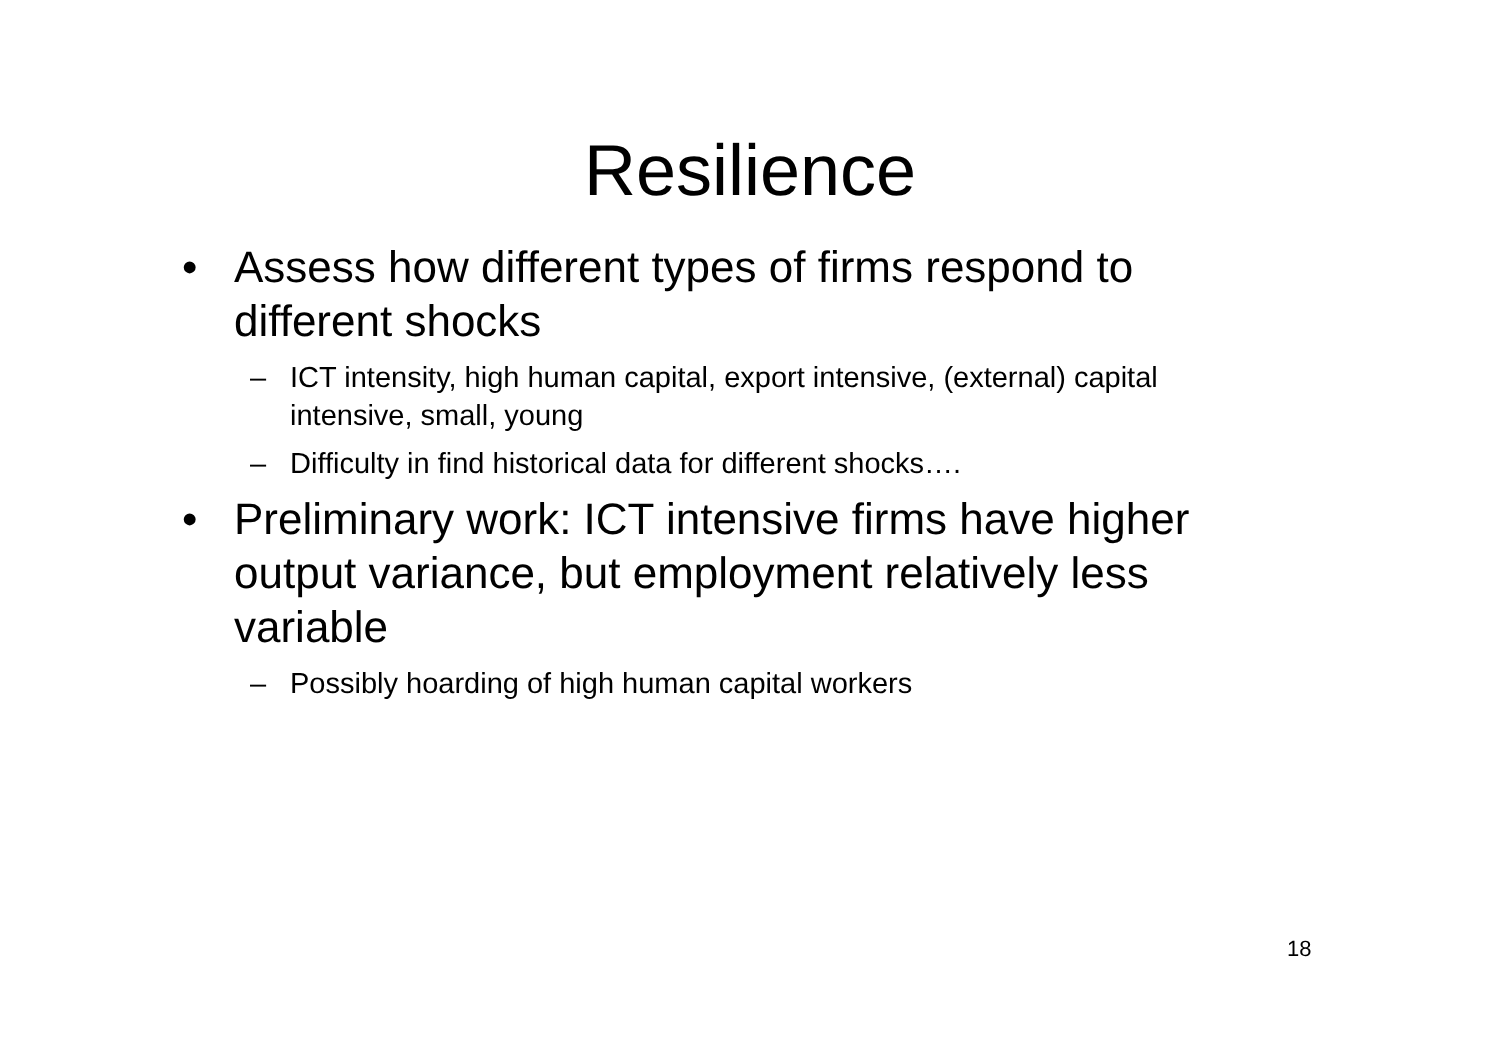Resilience
• Assess how different types of firms respond to different shocks
– ICT intensity, high human capital, export intensive, (external) capital intensive, small, young
– Difficulty in find historical data for different shocks….
• Preliminary work: ICT intensive firms have higher output variance, but employment relatively less variable
– Possibly hoarding of high human capital workers
18